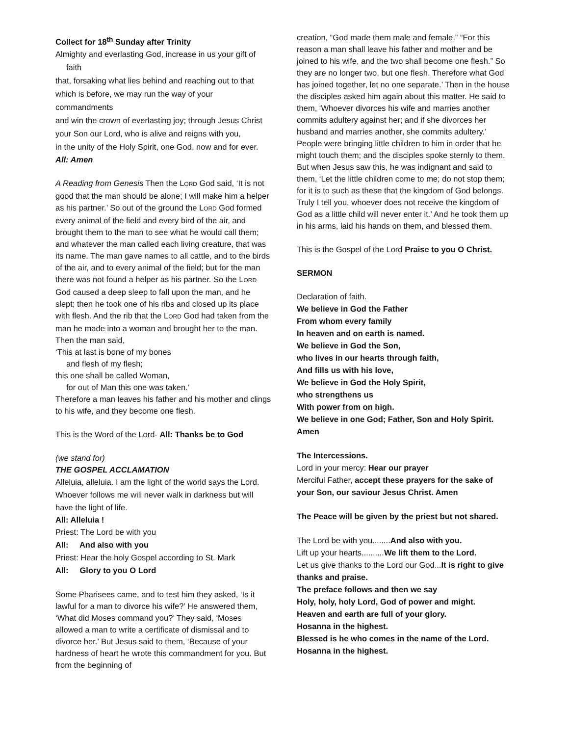Collect for 18<sup>th</sup> Sunday after Trinity
Almighty and everlasting God, increase in us your gift of faith
that, forsaking what lies behind and reaching out to that which is before, we may run the way of your commandments
and win the crown of everlasting joy; through Jesus Christ your Son our Lord, who is alive and reigns with you,
in the unity of the Holy Spirit, one God, now and for ever.
All: Amen
A Reading from Genesis Then the LORD God said, ‘It is not good that the man should be alone; I will make him a helper as his partner.’ So out of the ground the LORD God formed every animal of the field and every bird of the air, and brought them to the man to see what he would call them; and whatever the man called each living creature, that was its name. The man gave names to all cattle, and to the birds of the air, and to every animal of the field; but for the man there was not found a helper as his partner. So the LORD God caused a deep sleep to fall upon the man, and he slept; then he took one of his ribs and closed up its place with flesh. And the rib that the LORD God had taken from the man he made into a woman and brought her to the man. Then the man said,
‘This at last is bone of my bones
and flesh of my flesh;
this one shall be called Woman,
for out of Man this one was taken.’
Therefore a man leaves his father and his mother and clings to his wife, and they become one flesh.
This is the Word of the Lord- All: Thanks be to God
(we stand for)
THE GOSPEL ACCLAMATION
Alleluia, alleluia. I am the light of the world says the Lord. Whoever follows me will never walk in darkness but will have the light of life.
All: Alleluia !
Priest: The Lord be with you
All: And also with you
Priest: Hear the holy Gospel according to St. Mark
All: Glory to you O Lord
Some Pharisees came, and to test him they asked, ‘Is it lawful for a man to divorce his wife?’ He answered them, ‘What did Moses command you?’ They said, ‘Moses allowed a man to write a certificate of dismissal and to divorce her.’ But Jesus said to them, ‘Because of your hardness of heart he wrote this commandment for you. But from the beginning of
creation, “God made them male and female.” “For this reason a man shall leave his father and mother and be joined to his wife, and the two shall become one flesh.” So they are no longer two, but one flesh. Therefore what God has joined together, let no one separate.’ Then in the house the disciples asked him again about this matter. He said to them, ‘Whoever divorces his wife and marries another commits adultery against her; and if she divorces her husband and marries another, she commits adultery.’ People were bringing little children to him in order that he might touch them; and the disciples spoke sternly to them. But when Jesus saw this, he was indignant and said to them, ‘Let the little children come to me; do not stop them; for it is to such as these that the kingdom of God belongs. Truly I tell you, whoever does not receive the kingdom of God as a little child will never enter it.’ And he took them up in his arms, laid his hands on them, and blessed them.
This is the Gospel of the Lord Praise to you O Christ.
SERMON
Declaration of faith.
We believe in God the Father
From whom every family
In heaven and on earth is named.
We believe in God the Son,
who lives in our hearts through faith,
And fills us with his love,
We believe in God the Holy Spirit,
who strengthens us
With power from on high.
We believe in one God; Father, Son and Holy Spirit.
Amen
The Intercessions.
Lord in your mercy: Hear our prayer
Merciful Father, accept these prayers for the sake of your Son, our saviour Jesus Christ. Amen
The Peace will be given by the priest but not shared.
The Lord be with you........And also with you.
Lift up your hearts..........We lift them to the Lord.
Let us give thanks to the Lord our God...It is right to give thanks and praise.
The preface follows and then we say
Holy, holy, holy Lord, God of power and might.
Heaven and earth are full of your glory.
Hosanna in the highest.
Blessed is he who comes in the name of the Lord.
Hosanna in the highest.